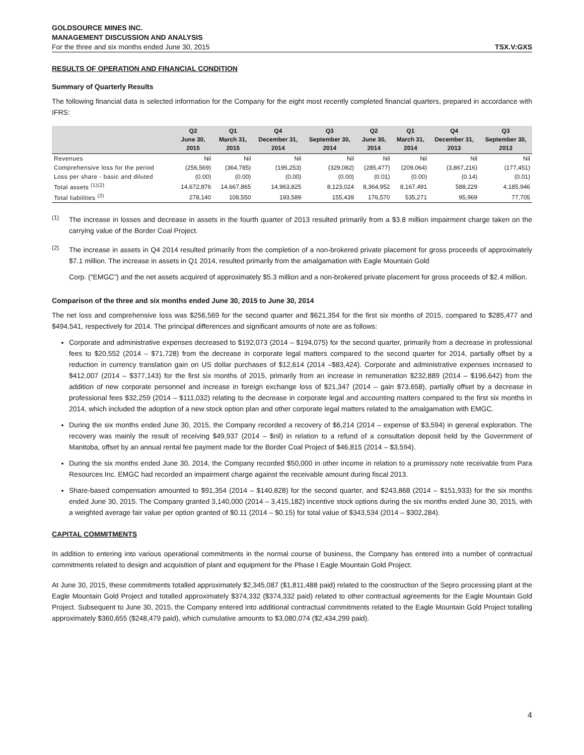GOLDSOURCE MINES INC.
MANAGEMENT DISCUSSION AND ANALYSIS
For the three and six months ended June 30, 2015 TSX.V:GXS
RESULTS OF OPERATION AND FINANCIAL CONDITION
Summary of Quarterly Results
The following financial data is selected information for the Company for the eight most recently completed financial quarters, prepared in accordance with IFRS:
| | Q2 June 30, 2015 | Q1 March 31, 2015 | Q4 December 31, 2014 | Q3 September 30, 2014 | Q2 June 30, 2014 | Q1 March 31, 2014 | Q4 December 31, 2013 | Q3 September 30, 2013 |
| --- | --- | --- | --- | --- | --- | --- | --- | --- |
| Revenues | Nil | Nil | Nil | Nil | Nil | Nil | Nil | Nil |
| Comprehensive loss for the period | (256,569) | (364,785) | (195,253) | (329,082) | (285,477) | (209,064) | (3,867,216) | (177,451) |
| Loss per share - basic and diluted | (0.00) | (0.00) | (0.00) | (0.00) | (0.01) | (0.00) | (0.14) | (0.01) |
| Total assets <sup>(1)(2)</sup> | 14,672,876 | 14,667,865 | 14,963,825 | 8,123,024 | 8,364,952 | 8,167,491 | 588,229 | 4,185,946 |
| Total liabilities <sup>(2)</sup> | 278,140 | 108,550 | 193,589 | 155,439 | 176,570 | 535,271 | 95,969 | 77,705 |
<sup>(1)</sup>
The increase in losses and decrease in assets in the fourth quarter of 2013 resulted primarily from a $3.8 million impairment charge taken on the carrying value of the Border Coal Project.
<sup>(2)</sup>
The increase in assets in Q4 2014 resulted primarily from the completion of a non-brokered private placement for gross proceeds of approximately $7.1 million. The increase in assets in Q1 2014, resulted primarily from the amalgamation with Eagle Mountain Gold
Corp. (“EMGC”) and the net assets acquired of approximately $5.3 million and a non-brokered private placement for gross proceeds of $2.4 million.
Comparison of the three and six months ended June 30, 2015 to June 30, 2014
The net loss and comprehensive loss was $256,569 for the second quarter and $621,354 for the first six months of 2015, compared to $285,477 and $494,541, respectively for 2014. The principal differences and significant amounts of note are as follows:
Corporate and administrative expenses decreased to $192,073 (2014 – $194,075) for the second quarter, primarily from a decrease in professional fees to $20,552 (2014 – $71,728) from the decrease in corporate legal matters compared to the second quarter for 2014, partially offset by a reduction in currency translation gain on US dollar purchases of $12,614 (2014 –$83,424). Corporate and administrative expenses increased to $412,007 (2014 – $377,143) for the first six months of 2015, primarily from an increase in remuneration $232,889 (2014 – $196,642) from the addition of new corporate personnel and increase in foreign exchange loss of $21,347 (2014 – gain $73,658), partially offset by a decrease in professional fees $32,259 (2014 – $111,032) relating to the decrease in corporate legal and accounting matters compared to the first six months in 2014, which included the adoption of a new stock option plan and other corporate legal matters related to the amalgamation with EMGC.
During the six months ended June 30, 2015, the Company recorded a recovery of $6,214 (2014 – expense of $3,594) in general exploration. The recovery was mainly the result of receiving $49,937 (2014 – $nil) in relation to a refund of a consultation deposit held by the Government of Manitoba, offset by an annual rental fee payment made for the Border Coal Project of $46,815 (2014 – $3,594).
During the six months ended June 30, 2014, the Company recorded $50,000 in other income in relation to a promissory note receivable from Para Resources Inc. EMGC had recorded an impairment charge against the receivable amount during fiscal 2013.
Share-based compensation amounted to $91,354 (2014 – $140,828) for the second quarter, and $243,868 (2014 – $151,933) for the six months ended June 30, 2015. The Company granted 3,140,000 (2014 – 3,415,182) incentive stock options during the six months ended June 30, 2015, with a weighted average fair value per option granted of $0.11 (2014 – $0.15) for total value of $343,534 (2014 – $302,284).
CAPITAL COMMITMENTS
In addition to entering into various operational commitments in the normal course of business, the Company has entered into a number of contractual commitments related to design and acquisition of plant and equipment for the Phase I Eagle Mountain Gold Project.
At June 30, 2015, these commitments totalled approximately $2,345,087 ($1,811,488 paid) related to the construction of the Sepro processing plant at the Eagle Mountain Gold Project and totalled approximately $374,332 ($374,332 paid) related to other contractual agreements for the Eagle Mountain Gold Project. Subsequent to June 30, 2015, the Company entered into additional contractual commitments related to the Eagle Mountain Gold Project totalling approximately $360,655 ($248,479 paid), which cumulative amounts to $3,080,074 ($2,434,299 paid).
4